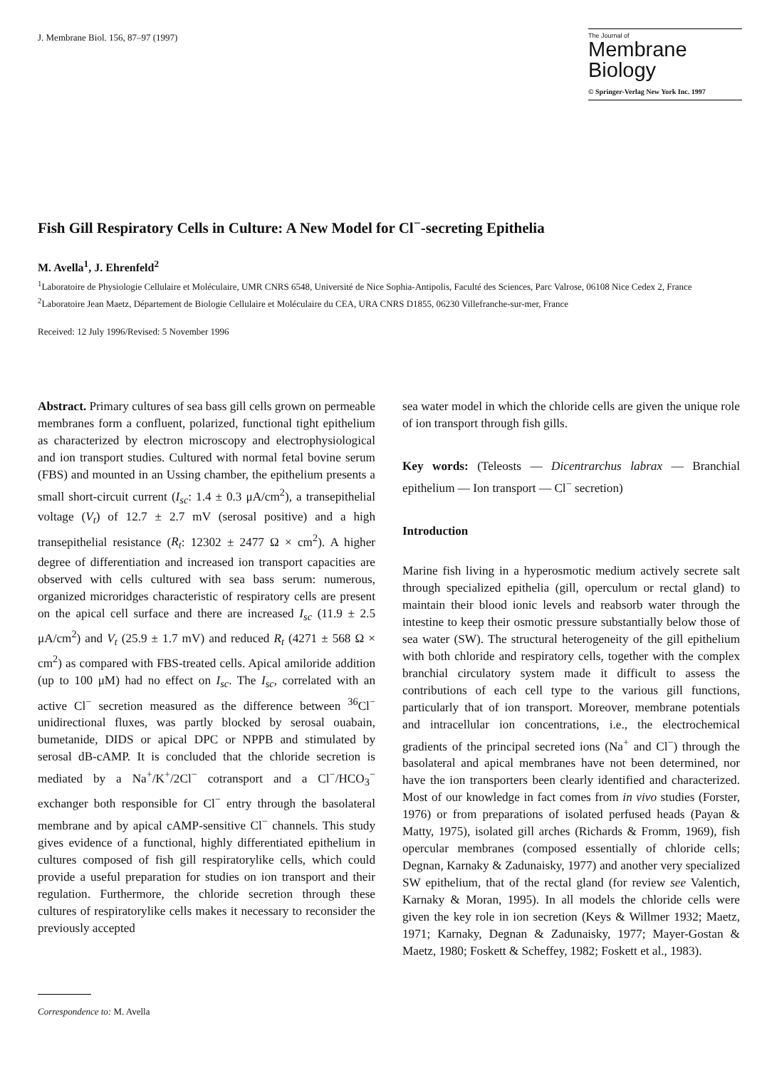J. Membrane Biol. 156, 87–97 (1997)
The Journal of
Membrane
Biology
© Springer-Verlag New York Inc. 1997
Fish Gill Respiratory Cells in Culture: A New Model for Cl<sup>−</sup>-secreting Epithelia
M. Avella<sup>1</sup>, J. Ehrenfeld<sup>2</sup>
<sup>1</sup> Laboratoire de Physiologie Cellulaire et Moléculaire, UMR CNRS 6548, Université de Nice Sophia-Antipolis, Faculté des Sciences, Parc Valrose, 06108 Nice Cedex 2, France
<sup>2</sup> Laboratoire Jean Maetz, Département de Biologie Cellulaire et Moléculaire du CEA, URA CNRS D1855, 06230 Villefranche-sur-mer, France
Received: 12 July 1996/Revised: 5 November 1996
Abstract. Primary cultures of sea bass gill cells grown on permeable membranes form a confluent, polarized, functional tight epithelium as characterized by electron microscopy and electrophysiological and ion transport studies. Cultured with normal fetal bovine serum (FBS) and mounted in an Ussing chamber, the epithelium presents a small short-circuit current (I<sub>sc</sub>: 1.4 ± 0.3 μA/cm<sup>2</sup>), a transepithelial voltage (V<sub>t</sub>) of 12.7 ± 2.7 mV (serosal positive) and a high transepithelial resistance (R<sub>t</sub>: 12302 ± 2477 Ω × cm<sup>2</sup>). A higher degree of differentiation and increased ion transport capacities are observed with cells cultured with sea bass serum: numerous, organized microridges characteristic of respiratory cells are present on the apical cell surface and there are increased I<sub>sc</sub> (11.9 ± 2.5 μA/cm<sup>2</sup>) and V<sub>t</sub> (25.9 ± 1.7 mV) and reduced R<sub>t</sub> (4271 ± 568 Ω × cm<sup>2</sup>) as compared with FBS-treated cells. Apical amiloride addition (up to 100 μM) had no effect on I<sub>sc</sub>. The I<sub>sc</sub>, correlated with an active Cl<sup>−</sup> secretion measured as the difference between <sup>36</sup>Cl<sup>−</sup> unidirectional fluxes, was partly blocked by serosal ouabain, bumetanide, DIDS or apical DPC or NPPB and stimulated by serosal dB-cAMP. It is concluded that the chloride secretion is mediated by a Na<sup>+</sup>/K<sup>+</sup>/2Cl<sup>−</sup> cotransport and a Cl<sup>−</sup>/HCO<sub>3</sub><sup>−</sup> exchanger both responsible for Cl<sup>−</sup> entry through the basolateral membrane and by apical cAMP-sensitive Cl<sup>−</sup> channels. This study gives evidence of a functional, highly differentiated epithelium in cultures composed of fish gill respiratorylike cells, which could provide a useful preparation for studies on ion transport and their regulation. Furthermore, the chloride secretion through these cultures of respiratorylike cells makes it necessary to reconsider the previously accepted
Correspondence to: M. Avella
sea water model in which the chloride cells are given the unique role of ion transport through fish gills.
Key words: (Teleosts — Dicentrarchus labrax — Branchial epithelium — Ion transport — Cl<sup>−</sup> secretion)
Introduction
Marine fish living in a hyperosmotic medium actively secrete salt through specialized epithelia (gill, operculum or rectal gland) to maintain their blood ionic levels and reabsorb water through the intestine to keep their osmotic pressure substantially below those of sea water (SW). The structural heterogeneity of the gill epithelium with both chloride and respiratory cells, together with the complex branchial circulatory system made it difficult to assess the contributions of each cell type to the various gill functions, particularly that of ion transport. Moreover, membrane potentials and intracellular ion concentrations, i.e., the electrochemical gradients of the principal secreted ions (Na<sup>+</sup> and Cl<sup>−</sup>) through the basolateral and apical membranes have not been determined, nor have the ion transporters been clearly identified and characterized. Most of our knowledge in fact comes from in vivo studies (Forster, 1976) or from preparations of isolated perfused heads (Payan & Matty, 1975), isolated gill arches (Richards & Fromm, 1969), fish opercular membranes (composed essentially of chloride cells; Degnan, Karnaky & Zadunaisky, 1977) and another very specialized SW epithelium, that of the rectal gland (for review see Valentich, Karnaky & Moran, 1995). In all models the chloride cells were given the key role in ion secretion (Keys & Willmer 1932; Maetz, 1971; Karnaky, Degnan & Zadunaisky, 1977; Mayer-Gostan & Maetz, 1980; Foskett & Scheffey, 1982; Foskett et al., 1983).